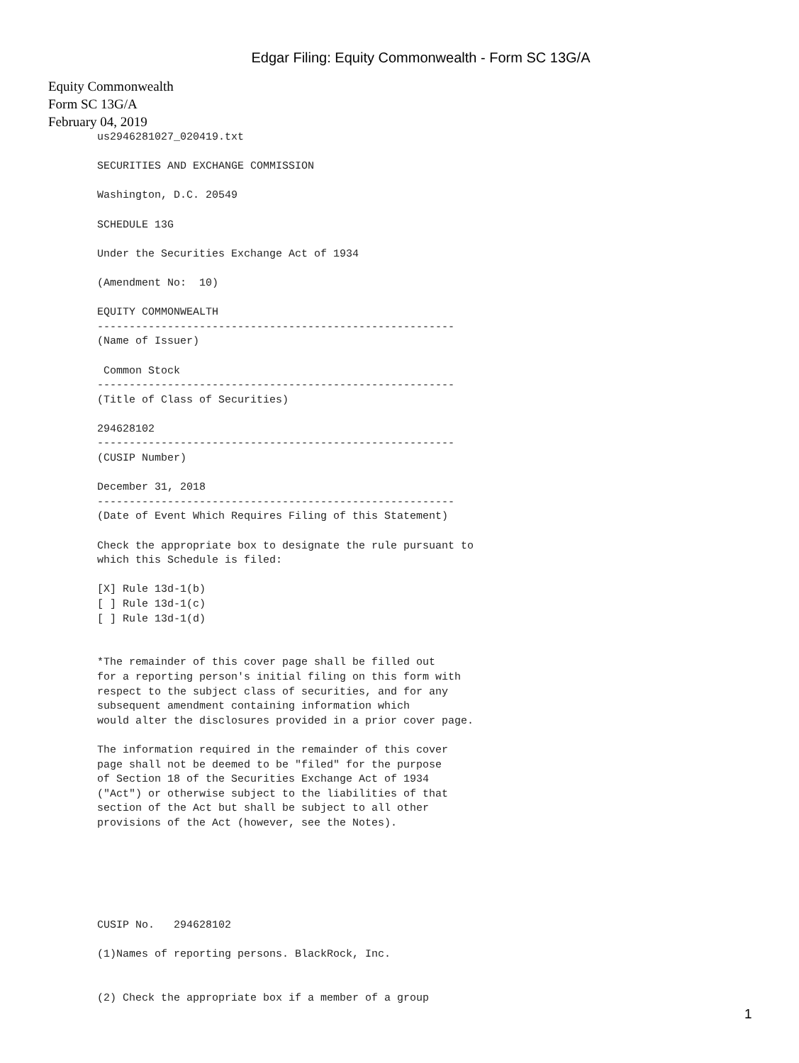Edgar Filing: Equity Commonwealth - Form SC 13G/A
Equity Commonwealth
Form SC 13G/A
February 04, 2019
us2946281027_020419.txt

SECURITIES AND EXCHANGE COMMISSION

Washington, D.C. 20549

SCHEDULE 13G

Under the Securities Exchange Act of 1934

(Amendment No:  10)

EQUITY COMMONWEALTH
--------------------------------------------------------
(Name of Issuer)

 Common Stock
--------------------------------------------------------
(Title of Class of Securities)

294628102
--------------------------------------------------------
(CUSIP Number)

December 31, 2018
--------------------------------------------------------
(Date of Event Which Requires Filing of this Statement)

Check the appropriate box to designate the rule pursuant to
which this Schedule is filed:

[X] Rule 13d-1(b)
[ ] Rule 13d-1(c)
[ ] Rule 13d-1(d)


*The remainder of this cover page shall be filled out
for a reporting person's initial filing on this form with
respect to the subject class of securities, and for any
subsequent amendment containing information which
would alter the disclosures provided in a prior cover page.

The information required in the remainder of this cover
page shall not be deemed to be "filed" for the purpose
of Section 18 of the Securities Exchange Act of 1934
("Act") or otherwise subject to the liabilities of that
section of the Act but shall be subject to all other
provisions of the Act (however, see the Notes).






CUSIP No.   294628102

(1)Names of reporting persons. BlackRock, Inc.


(2) Check the appropriate box if a member of a group
1